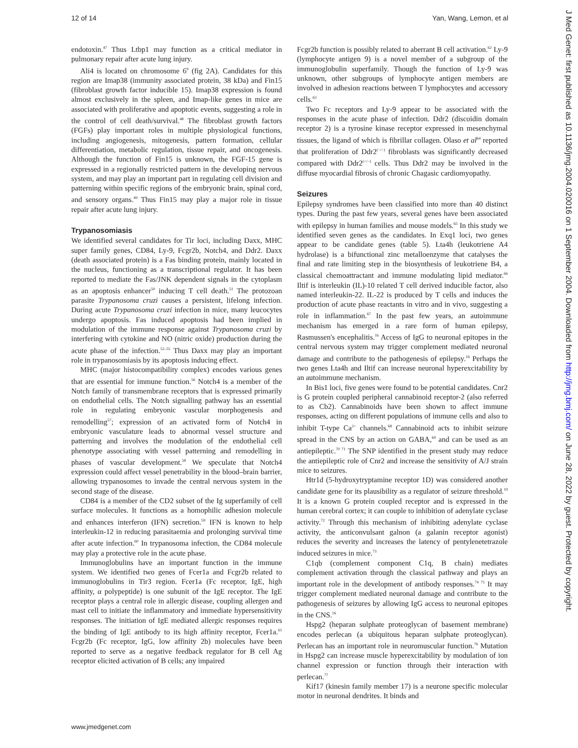12 of 14 Yan, Wang, Lemon, et al
endotoxin.<sup>47</sup> Thus Ltbp1 may function as a critical mediator in pulmonary repair after acute lung injury.
Ali4 is located on chromosome 6<sup>9</sup> (fig 2A). Candidates for this region are Imap38 (immunity associated protein, 38 kDa) and Fin15 (fibroblast growth factor inducible 15). Imap38 expression is found almost exclusively in the spleen, and Imap-like genes in mice are associated with proliferative and apoptotic events, suggesting a role in the control of cell death/survival.<sup>48</sup> The fibroblast growth factors (FGFs) play important roles in multiple physiological functions, including angiogenesis, mitogenesis, pattern formation, cellular differentiation, metabolic regulation, tissue repair, and oncogenesis. Although the function of Fin15 is unknown, the FGF-15 gene is expressed in a regionally restricted pattern in the developing nervous system, and may play an important part in regulating cell division and patterning within specific regions of the embryonic brain, spinal cord, and sensory organs.<sup>49</sup> Thus Fin15 may play a major role in tissue repair after acute lung injury.
Trypanosomiasis
We identified several candidates for Tir loci, including Daxx, MHC super family genes, CD84, Ly-9, Fcgr2b, Notch4, and Ddr2. Daxx (death associated protein) is a Fas binding protein, mainly located in the nucleus, functioning as a transcriptional regulator. It has been reported to mediate the Fas/JNK dependent signals in the cytoplasm as an apoptosis enhancer<sup>50</sup> inducing T cell death.<sup>51</sup> The protozoan parasite Trypanosoma cruzi causes a persistent, lifelong infection. During acute Trypanosoma cruzi infection in mice, many leucocytes undergo apoptosis. Fas induced apoptosis had been implied in modulation of the immune response against Trypanosoma cruzi by interfering with cytokine and NO (nitric oxide) production during the acute phase of the infection.<sup>52–55</sup> Thus Daxx may play an important role in trypanosomiasis by its apoptosis inducing effect.
MHC (major histocompatibility complex) encodes various genes that are essential for immune function.<sup>56</sup> Notch4 is a member of the Notch family of transmembrane receptors that is expressed primarily on endothelial cells. The Notch signalling pathway has an essential role in regulating embryonic vascular morphogenesis and remodelling<sup>57</sup>; expression of an activated form of Notch4 in embryonic vasculature leads to abnormal vessel structure and patterning and involves the modulation of the endothelial cell phenotype associating with vessel patterning and remodelling in phases of vascular development.<sup>58</sup> We speculate that Notch4 expression could affect vessel penetrability in the blood–brain barrier, allowing trypanosomes to invade the central nervous system in the second stage of the disease.
CD84 is a member of the CD2 subset of the Ig superfamily of cell surface molecules. It functions as a homophilic adhesion molecule and enhances interferon (IFN) secretion.<sup>59</sup> IFN is known to help interleukin-12 in reducing parasitaemia and prolonging survival time after acute infection.<sup>60</sup> In trypanosoma infection, the CD84 molecule may play a protective role in the acute phase.
Immunoglobulins have an important function in the immune system. We identified two genes of Fcer1a and Fcgr2b related to immunoglobulins in Tir3 region. Fcer1a (Fc receptor, IgE, high affinity, α polypeptide) is one subunit of the IgE receptor. The IgE receptor plays a central role in allergic disease, coupling allergen and mast cell to initiate the inflammatory and immediate hypersensitivity responses. The initiation of IgE mediated allergic responses requires the binding of IgE antibody to its high affinity receptor, Fcer1a.<sup>61</sup> Fcgr2b (Fc receptor, IgG, low affinity 2b) molecules have been reported to serve as a negative feedback regulator for B cell Ag receptor elicited activation of B cells; any impaired
Fcgr2b function is possibly related to aberrant B cell activation.<sup>62</sup> Ly-9 (lymphocyte antigen 9) is a novel member of a subgroup of the immunoglobulin superfamily. Though the function of Ly-9 was unknown, other subgroups of lymphocyte antigen members are involved in adhesion reactions between T lymphocytes and accessory cells.<sup>63</sup>
Two Fc receptors and Ly-9 appear to be associated with the responses in the acute phase of infection. Ddr2 (discoidin domain receptor 2) is a tyrosine kinase receptor expressed in mesenchymal tissues, the ligand of which is fibrillar collagen. Olaso et al<sup>64</sup> reported that proliferation of Ddr2<sup>(−/−)</sup> fibroblasts was significantly decreased compared with Ddr2<sup>(+/−)</sup> cells. Thus Ddr2 may be involved in the diffuse myocardial fibrosis of chronic Chagasic cardiomyopathy.
Seizures
Epilepsy syndromes have been classified into more than 40 distinct types. During the past few years, several genes have been associated with epilepsy in human families and mouse models.<sup>65</sup> In this study we identified seven genes as the candidates. In Exq1 loci, two genes appear to be candidate genes (table 5). Lta4h (leukotriene A4 hydrolase) is a bifunctional zinc metalloenzyme that catalyses the final and rate limiting step in the biosynthesis of leukotriene B4, a classical chemoattractant and immune modulating lipid mediator.<sup>66</sup> Iltif is interleukin (IL)-10 related T cell derived inducible factor, also named interleukin-22. IL-22 is produced by T cells and induces the production of acute phase reactants in vitro and in vivo, suggesting a role in inflammation.<sup>67</sup> In the past few years, an autoimmune mechanism has emerged in a rare form of human epilepsy, Rasmussen's encephalitis.<sup>16</sup> Access of IgG to neuronal epitopes in the central nervous system may trigger complement mediated neuronal damage and contribute to the pathogenesis of epilepsy.<sup>16</sup> Perhaps the two genes Lta4h and Iltif can increase neuronal hyperexcitability by an autoimmune mechanism.
In Bis1 loci, five genes were found to be potential candidates. Cnr2 is G protein coupled peripheral cannabinoid receptor-2 (also referred to as Cb2). Cannabinoids have been shown to affect immune responses, acting on different populations of immune cells and also to inhibit T-type Ca<sup>2+</sup> channels.<sup>68</sup> Cannabinoid acts to inhibit seizure spread in the CNS by an action on GABA,<sup>69</sup> and can be used as an antiepileptic.<sup>70 71</sup> The SNP identified in the present study may reduce the antiepileptic role of Cnr2 and increase the sensitivity of A/J strain mice to seizures.
Htr1d (5-hydroxytryptamine receptor 1D) was considered another candidate gene for its plausibility as a regulator of seizure threshold.<sup>19</sup> It is a known G protein coupled receptor and is expressed in the human cerebral cortex; it can couple to inhibition of adenylate cyclase activity.<sup>72</sup> Through this mechanism of inhibiting adenylate cyclase activity, the anticonvulsant galnon (a galanin receptor agonist) reduces the severity and increases the latency of pentylenetetrazole induced seizures in mice.<sup>73</sup>
C1qb (complement component C1q, B chain) mediates complement activation through the classical pathway and plays an important role in the development of antibody responses.<sup>74 75</sup> It may trigger complement mediated neuronal damage and contribute to the pathogenesis of seizures by allowing IgG access to neuronal epitopes in the CNS.<sup>16</sup>
Hspg2 (heparan sulphate proteoglycan of basement membrane) encodes perlecan (a ubiquitous heparan sulphate proteoglycan). Perlecan has an important role in neuromuscular function.<sup>76</sup> Mutation in Hspg2 can increase muscle hyperexcitability by modulation of ion channel expression or function through their interaction with perlecan.<sup>77</sup>
Kif17 (kinesin family member 17) is a neurone specific molecular motor in neuronal dendrites. It binds and
www.jmedgenet.com
J Med Genet: first published as 10.1136/jmg.2004.020016 on 1 September 2004. Downloaded from http://jmg.bmj.com/ on June 28, 2022 by guest. Protected by copyright.